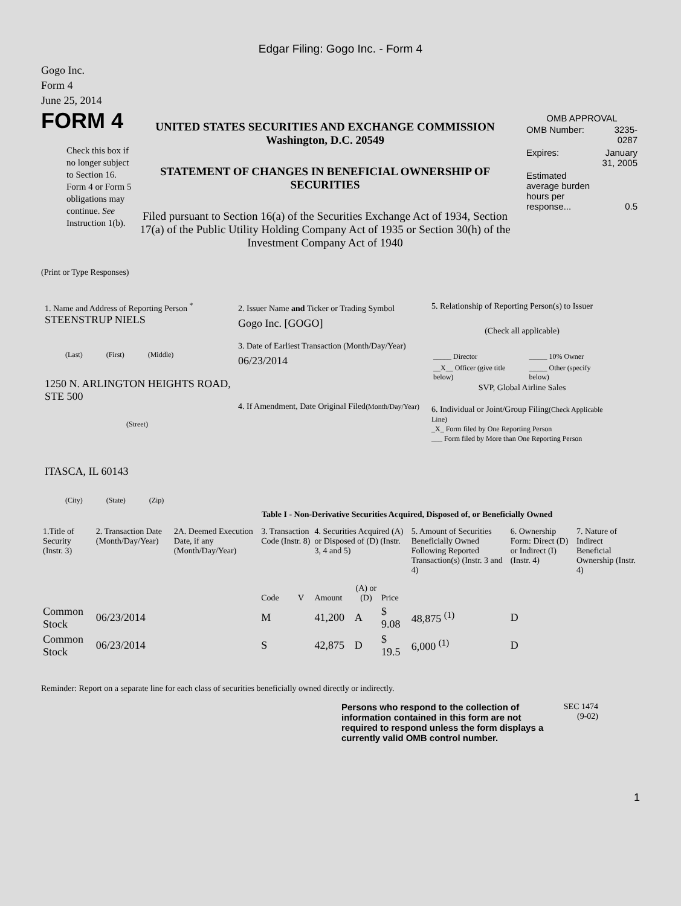Edgar Filing: Gogo Inc. - Form 4
Gogo Inc.
Form 4
June 25, 2014
FORM 4
Check this box if no longer subject to Section 16. Form 4 or Form 5 obligations may continue. See Instruction 1(b).
UNITED STATES SECURITIES AND EXCHANGE COMMISSION
Washington, D.C. 20549
STATEMENT OF CHANGES IN BENEFICIAL OWNERSHIP OF SECURITIES
Filed pursuant to Section 16(a) of the Securities Exchange Act of 1934, Section 17(a) of the Public Utility Holding Company Act of 1935 or Section 30(h) of the Investment Company Act of 1940
OMB APPROVAL
| OMB Number: | 3235-0287 |
| Expires: | January 31, 2005 |
| Estimated average burden hours per response... | 0.5 |
(Print or Type Responses)
1. Name and Address of Reporting Person <sup>*</sup>
STEENSTRUP NIELS
(Last) (First) (Middle)
1250 N. ARLINGTON HEIGHTS ROAD, STE 500
(Street)
ITASCA, IL 60143
(City) (State) (Zip)
2. Issuer Name and Ticker or Trading Symbol
Gogo Inc. [GOGO]
3. Date of Earliest Transaction (Month/Day/Year)
06/23/2014
4. If Amendment, Date Original Filed(Month/Day/Year)
5. Relationship of Reporting Person(s) to Issuer
(Check all applicable)
| _____ Director | _____ 10% Owner |
| __X__ Officer (give title below) | _____ Other (specify below) |
SVP, Global Airline Sales
6. Individual or Joint/Group Filing(Check Applicable Line)
_X_ Form filed by One Reporting Person
___ Form filed by More than One Reporting Person
Table I - Non-Derivative Securities Acquired, Disposed of, or Beneficially Owned
| 1.Title of Security (Instr. 3) | 2. Transaction Date (Month/Day/Year) | 2A. Deemed Execution Date, if any (Month/Day/Year) | 3. Transaction Code (Instr. 8) | | 4. Securities Acquired (A) or Disposed of (D) (Instr. 3, 4 and 5) | | | 5. Amount of Securities Beneficially Owned Following Reported Transaction(s) (Instr. 3 and 4) | 6. Ownership Form: Direct (D) or Indirect (I) (Instr. 4) | 7. Nature of Indirect Beneficial Ownership (Instr. 4) |
| --- | --- | --- | --- | --- | --- | --- | --- | --- | --- | --- |
| | | | Code | V | Amount | (A) or (D) | Price | | | |
| Common Stock | 06/23/2014 | | M | | 41,200 | A | $ 9.08 | 48,875 <sup>(1)</sup> | D | |
| Common Stock | 06/23/2014 | | S | | 42,875 | D | $ 19.5 | 6,000 <sup>(1)</sup> | D | |
Reminder: Report on a separate line for each class of securities beneficially owned directly or indirectly.
Persons who respond to the collection of information contained in this form are not required to respond unless the form displays a currently valid OMB control number.
SEC 1474
(9-02)
1